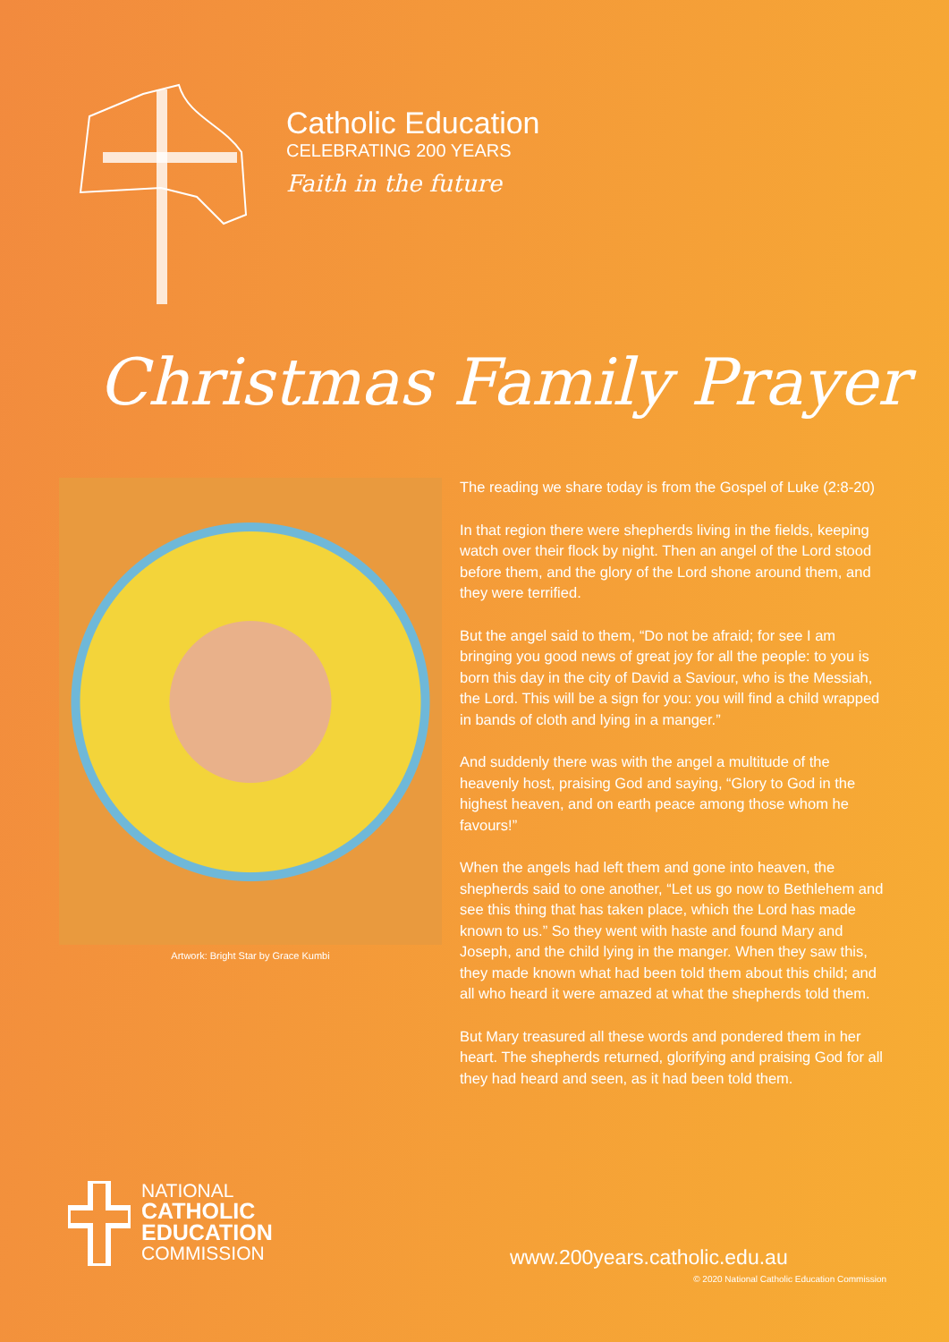Catholic Education
CELEBRATING 200 YEARS
Faith in the future
Christmas Family Prayer
Artwork: Bright Star by Grace Kumbi
The reading we share today is from the Gospel of Luke (2:8-20)
In that region there were shepherds living in the fields, keeping watch over their flock by night. Then an angel of the Lord stood before them, and the glory of the Lord shone around them, and they were terrified.
But the angel said to them, “Do not be afraid; for see I am bringing you good news of great joy for all the people: to you is born this day in the city of David a Saviour, who is the Messiah, the Lord. This will be a sign for you: you will find a child wrapped in bands of cloth and lying in a manger.”
And suddenly there was with the angel a multitude of the heavenly host, praising God and saying, “Glory to God in the highest heaven, and on earth peace among those whom he favours!”
When the angels had left them and gone into heaven, the shepherds said to one another, “Let us go now to Bethlehem and see this thing that has taken place, which the Lord has made known to us.” So they went with haste and found Mary and Joseph, and the child lying in the manger. When they saw this, they made known what had been told them about this child; and all who heard it were amazed at what the shepherds told them.
But Mary treasured all these words and pondered them in her heart. The shepherds returned, glorifying and praising God for all they had heard and seen, as it had been told them.
NATIONAL
CATHOLIC
EDUCATION
COMMISSION
www.200years.catholic.edu.au
© 2020 National Catholic Education Commission